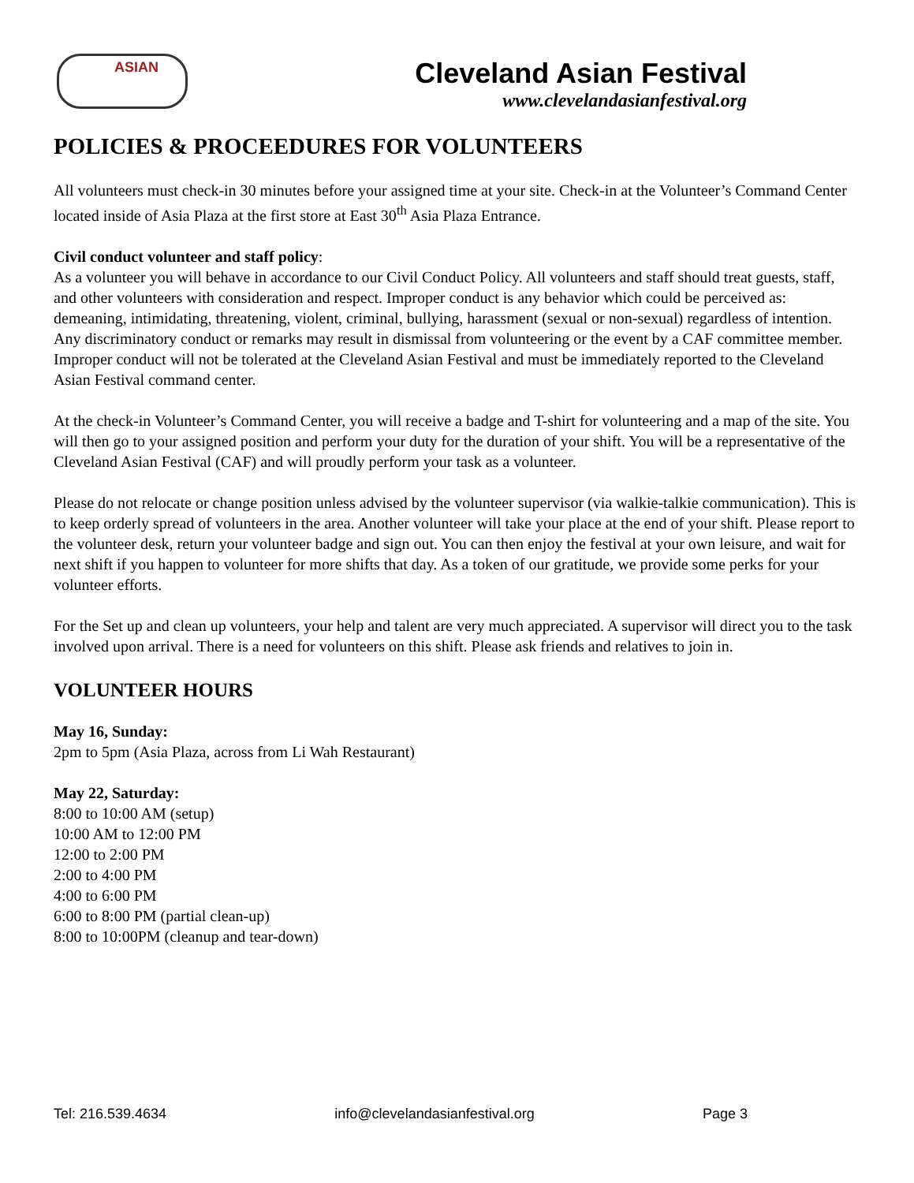ASIAN
Cleveland Asian Festival
www.clevelandasianfestival.org
POLICIES & PROCEEDURES FOR VOLUNTEERS
All volunteers must check-in 30 minutes before your assigned time at your site. Check-in at the Volunteer’s Command Center located inside of Asia Plaza at the first store at East 30<sup>th</sup> Asia Plaza Entrance.
Civil conduct volunteer and staff policy:
As a volunteer you will behave in accordance to our Civil Conduct Policy. All volunteers and staff should treat guests, staff, and other volunteers with consideration and respect. Improper conduct is any behavior which could be perceived as: demeaning, intimidating, threatening, violent, criminal, bullying, harassment (sexual or non-sexual) regardless of intention. Any discriminatory conduct or remarks may result in dismissal from volunteering or the event by a CAF committee member. Improper conduct will not be tolerated at the Cleveland Asian Festival and must be immediately reported to the Cleveland Asian Festival command center.
At the check-in Volunteer’s Command Center, you will receive a badge and T-shirt for volunteering and a map of the site. You will then go to your assigned position and perform your duty for the duration of your shift. You will be a representative of the Cleveland Asian Festival (CAF) and will proudly perform your task as a volunteer.
Please do not relocate or change position unless advised by the volunteer supervisor (via walkie-talkie communication). This is to keep orderly spread of volunteers in the area. Another volunteer will take your place at the end of your shift. Please report to the volunteer desk, return your volunteer badge and sign out. You can then enjoy the festival at your own leisure, and wait for next shift if you happen to volunteer for more shifts that day. As a token of our gratitude, we provide some perks for your volunteer efforts.
For the Set up and clean up volunteers, your help and talent are very much appreciated. A supervisor will direct you to the task involved upon arrival. There is a need for volunteers on this shift. Please ask friends and relatives to join in.
VOLUNTEER HOURS
May 16, Sunday:
2pm to 5pm (Asia Plaza, across from Li Wah Restaurant)
May 22, Saturday:
8:00 to 10:00 AM (setup)
10:00 AM to 12:00 PM
12:00 to 2:00 PM
2:00 to 4:00 PM
4:00 to 6:00 PM
6:00 to 8:00 PM (partial clean-up)
8:00 to 10:00PM (cleanup and tear-down)
Tel: 216.539.4634 info@clevelandasianfestival.org Page 3